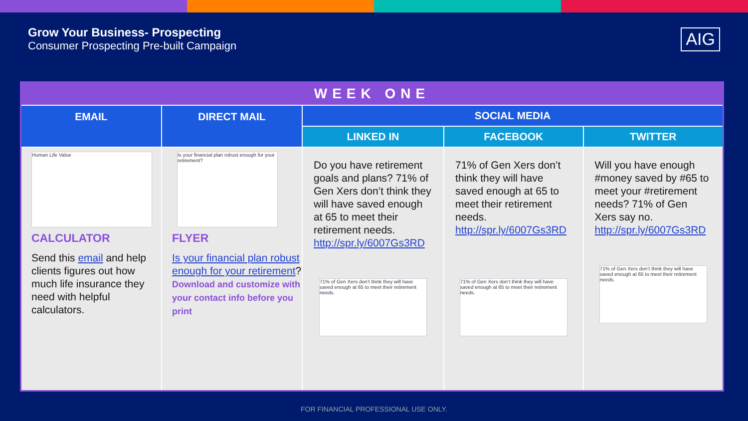Grow Your Business- Prospecting
Consumer Prospecting Pre-built Campaign
AIG
| WEEK ONE | | | | |
| --- | --- | --- | --- | --- |
| EMAIL | DIRECT MAIL | SOCIAL MEDIA | | |
| | | LINKED IN | FACEBOOK | TWITTER |
| Human Life Value CALCULATOR Send this email and help clients figures out how much life insurance they need with helpful calculators. | Is your financial plan robust enough for your retirement? FLYER Is your financial plan robust enough for your retirement ? Download and customize with your contact info before you print | Do you have retirement goals and plans? 71% of Gen Xers don’t think they will have saved enough at 65 to meet their retirement needs. http://spr.ly/6007Gs3RD 71% of Gen Xers don’t think they will have saved enough at 65 to meet their retirement needs. | 71% of Gen Xers don’t think they will have saved enough at 65 to meet their retirement needs. http://spr.ly/6007Gs3RD 71% of Gen Xers don’t think they will have saved enough at 65 to meet their retirement needs. | Will you have enough #money saved by #65 to meet your #retirement needs? 71% of Gen Xers say no. http://spr.ly/6007Gs3RD 71% of Gen Xers don’t think they will have saved enough at 65 to meet their retirement needs. |
FOR FINANCIAL PROFESSIONAL USE ONLY.